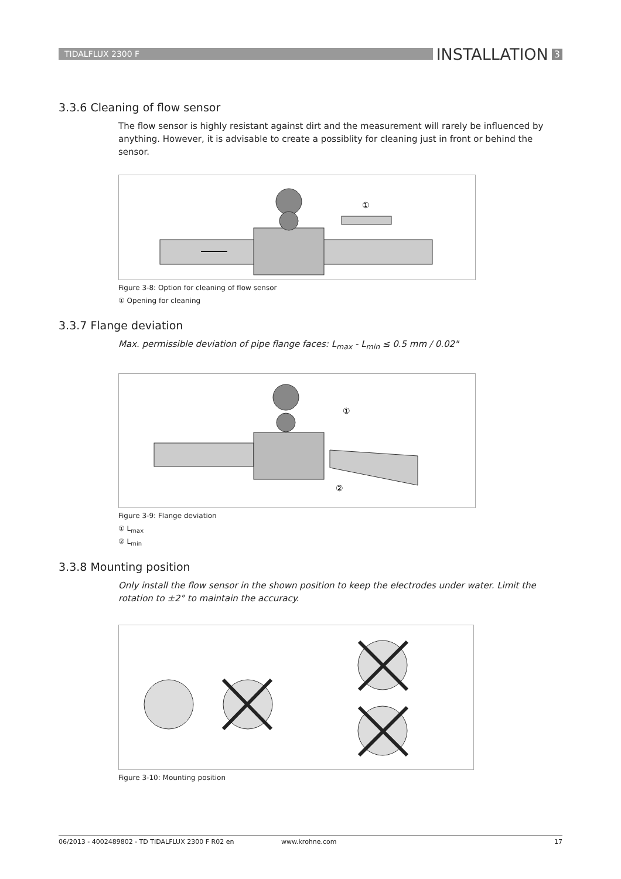TIDALFLUX 2300 F
INSTALLATION 3
3.3.6 Cleaning of flow sensor
The flow sensor is highly resistant against dirt and the measurement will rarely be influenced by anything. However, it is advisable to create a possiblity for cleaning just in front or behind the sensor.
①
Figure 3-8: Option for cleaning of flow sensor
① Opening for cleaning
3.3.7 Flange deviation
Max. permissible deviation of pipe flange faces: L<sub>max</sub> - L<sub>min</sub> ≤ 0.5 mm / 0.02"
①
②
Figure 3-9: Flange deviation
① L<sub>max</sub>
② L<sub>min</sub>
3.3.8 Mounting position
Only install the flow sensor in the shown position to keep the electrodes under water. Limit the rotation to ±2° to maintain the accuracy.
Figure 3-10: Mounting position
06/2013 - 4002489802 - TD TIDALFLUX 2300 F R02 en www.krohne.com 17